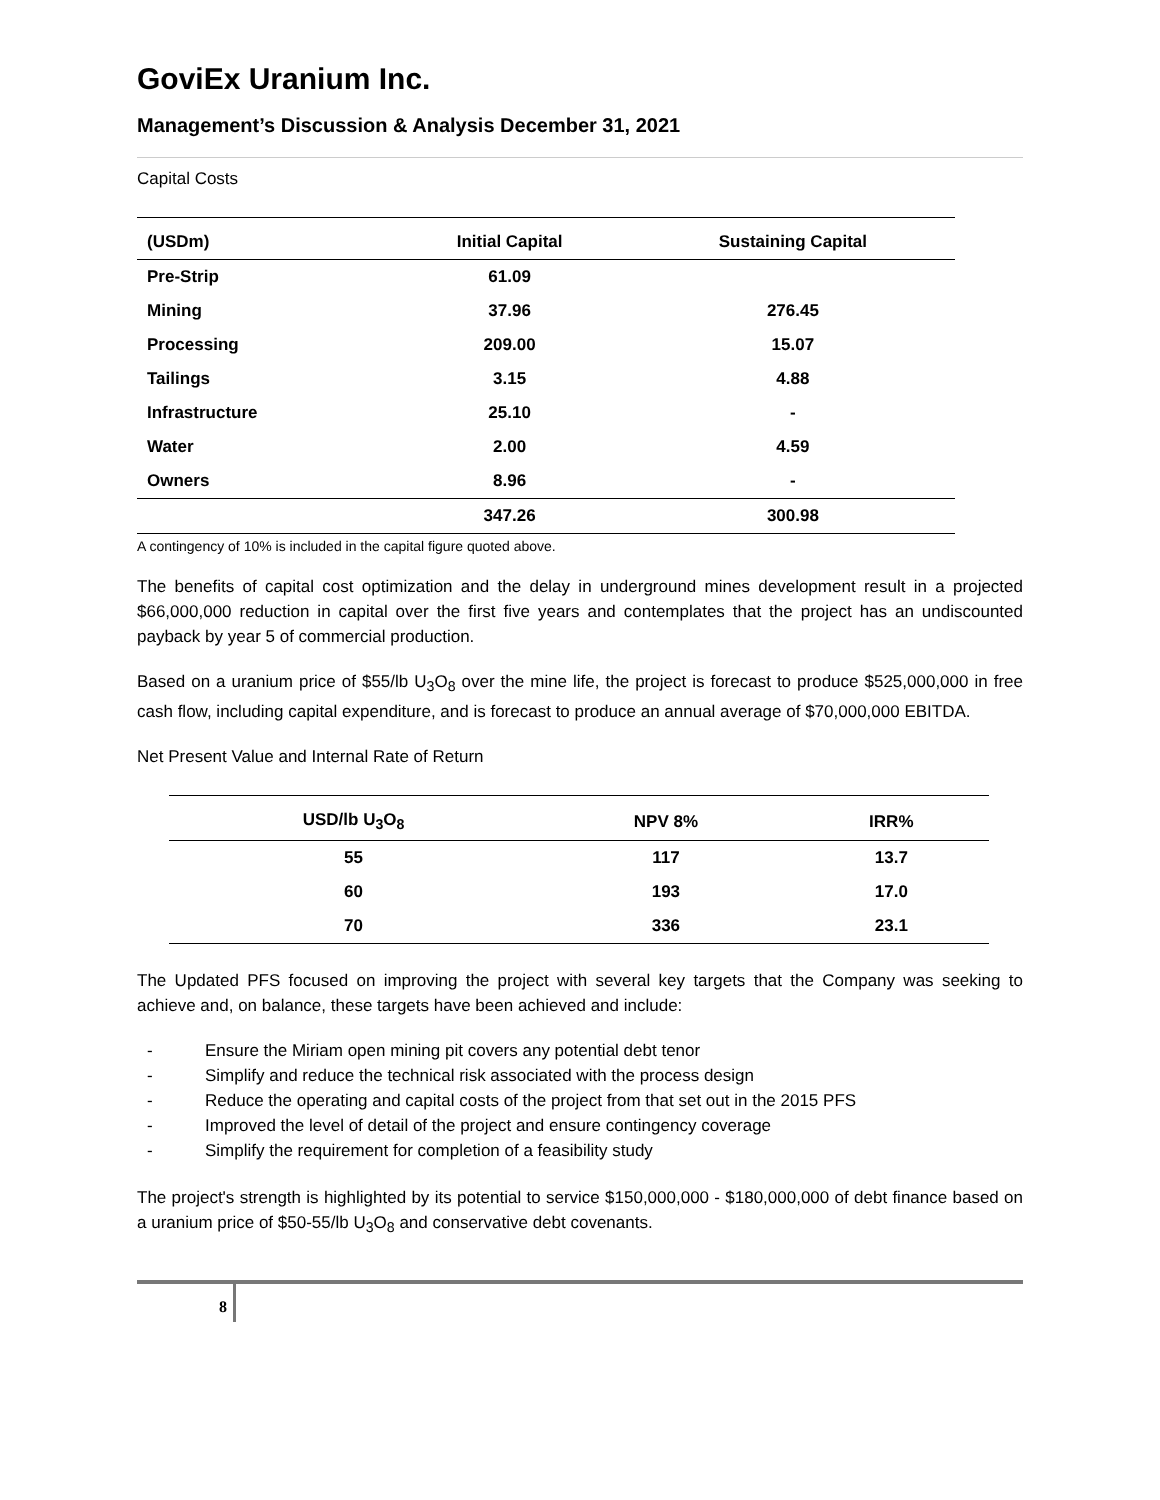GoviEx Uranium Inc.
Management’s Discussion & Analysis December 31, 2021
Capital Costs
| (USDm) | Initial Capital | Sustaining Capital |
| --- | --- | --- |
| Pre-Strip | 61.09 | |
| Mining | 37.96 | 276.45 |
| Processing | 209.00 | 15.07 |
| Tailings | 3.15 | 4.88 |
| Infrastructure | 25.10 | - |
| Water | 2.00 | 4.59 |
| Owners | 8.96 | - |
| | 347.26 | 300.98 |
A contingency of 10% is included in the capital figure quoted above.
The benefits of capital cost optimization and the delay in underground mines development result in a projected $66,000,000 reduction in capital over the first five years and contemplates that the project has an undiscounted payback by year 5 of commercial production.
Based on a uranium price of $55/lb U<sub>3</sub>O<sub>8</sub> over the mine life, the project is forecast to produce $525,000,000 in free cash flow, including capital expenditure, and is forecast to produce an annual average of $70,000,000 EBITDA.
Net Present Value and Internal Rate of Return
| USD/lb U<sub>3</sub>O<sub>8</sub> | NPV 8% | IRR% |
| --- | --- | --- |
| 55 | 117 | 13.7 |
| 60 | 193 | 17.0 |
| 70 | 336 | 23.1 |
The Updated PFS focused on improving the project with several key targets that the Company was seeking to achieve and, on balance, these targets have been achieved and include:
- Ensure the Miriam open mining pit covers any potential debt tenor
- Simplify and reduce the technical risk associated with the process design
- Reduce the operating and capital costs of the project from that set out in the 2015 PFS
- Improved the level of detail of the project and ensure contingency coverage
- Simplify the requirement for completion of a feasibility study
The project's strength is highlighted by its potential to service $150,000,000 - $180,000,000 of debt finance based on a uranium price of $50-55/lb U<sub>3</sub>O<sub>8</sub> and conservative debt covenants.
8